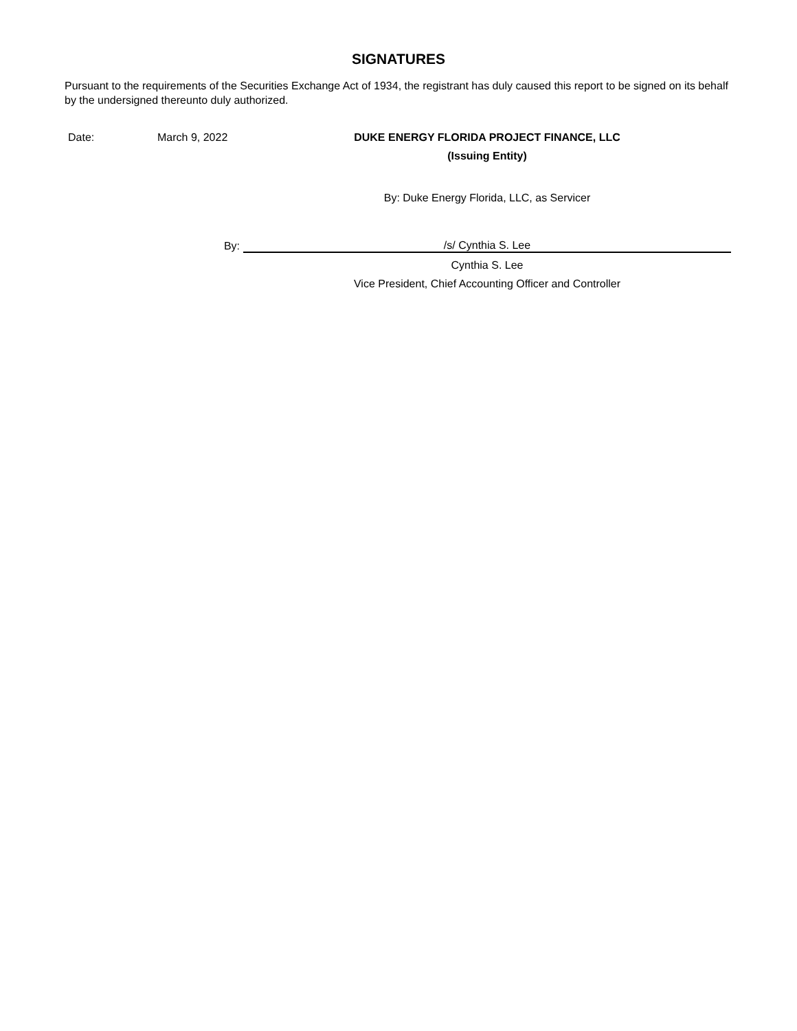SIGNATURES
Pursuant to the requirements of the Securities Exchange Act of 1934, the registrant has duly caused this report to be signed on its behalf by the undersigned thereunto duly authorized.
| Date: | March 9, 2022 | | DUKE ENERGY FLORIDA PROJECT FINANCE, LLC |
| | | | (Issuing Entity) |
| | | | By: Duke Energy Florida, LLC, as Servicer |
| By: | | | /s/ Cynthia S. Lee |
| | | | Cynthia S. Lee |
| | | | Vice President, Chief Accounting Officer and Controller |